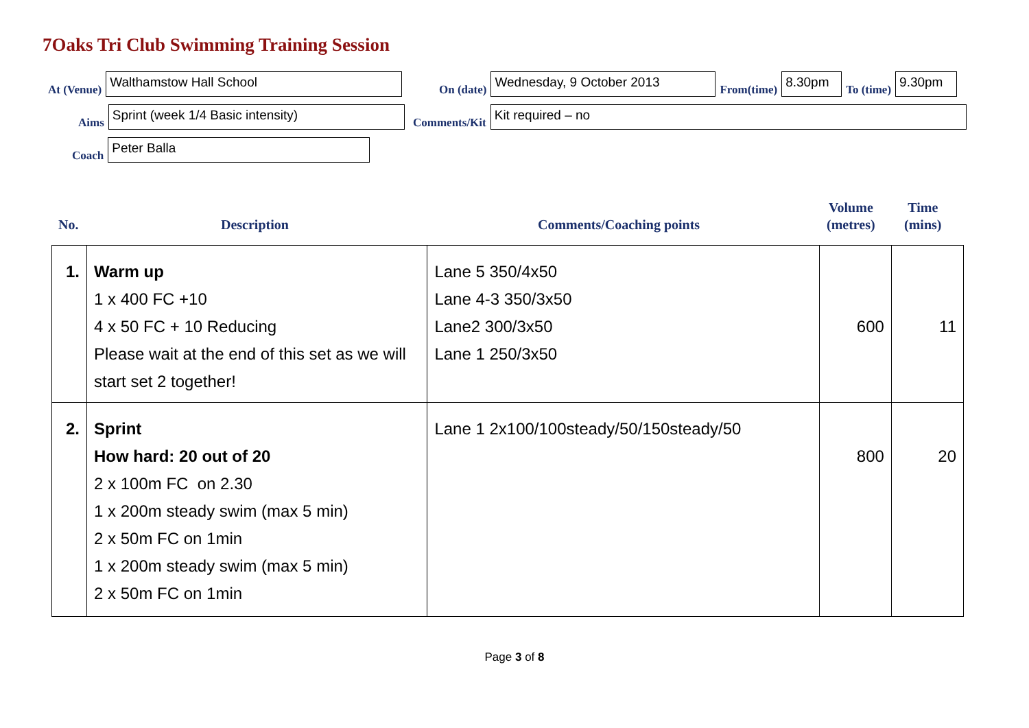7Oaks Tri Club Swimming Training Session
At (Venue)
Walthamstow Hall School
On (date)
Wednesday, 9 October 2013
From(time)
8.30pm
To (time)
9.30pm
Aims
Sprint (week 1/4 Basic intensity)
Comments/Kit
Kit required – no
Coach
Peter Balla
No. Description Comments/Coaching points
Volume
(metres)
Time
(mins)
| 1. | Warm up 1 x 400 FC +10 4 x 50 FC + 10 Reducing Please wait at the end of this set as we will start set 2 together! | Lane 5 350/4x50 Lane 4-3 350/3x50 Lane2 300/3x50 Lane 1 250/3x50 | 600 | 11 |
| 2. | Sprint How hard: 20 out of 20 2 x 100m FC on 2.30 1 x 200m steady swim (max 5 min) 2 x 50m FC on 1min 1 x 200m steady swim (max 5 min) 2 x 50m FC on 1min | Lane 1 2x100/100steady/50/150steady/50 | 800 | 20 |
Page 3 of 8